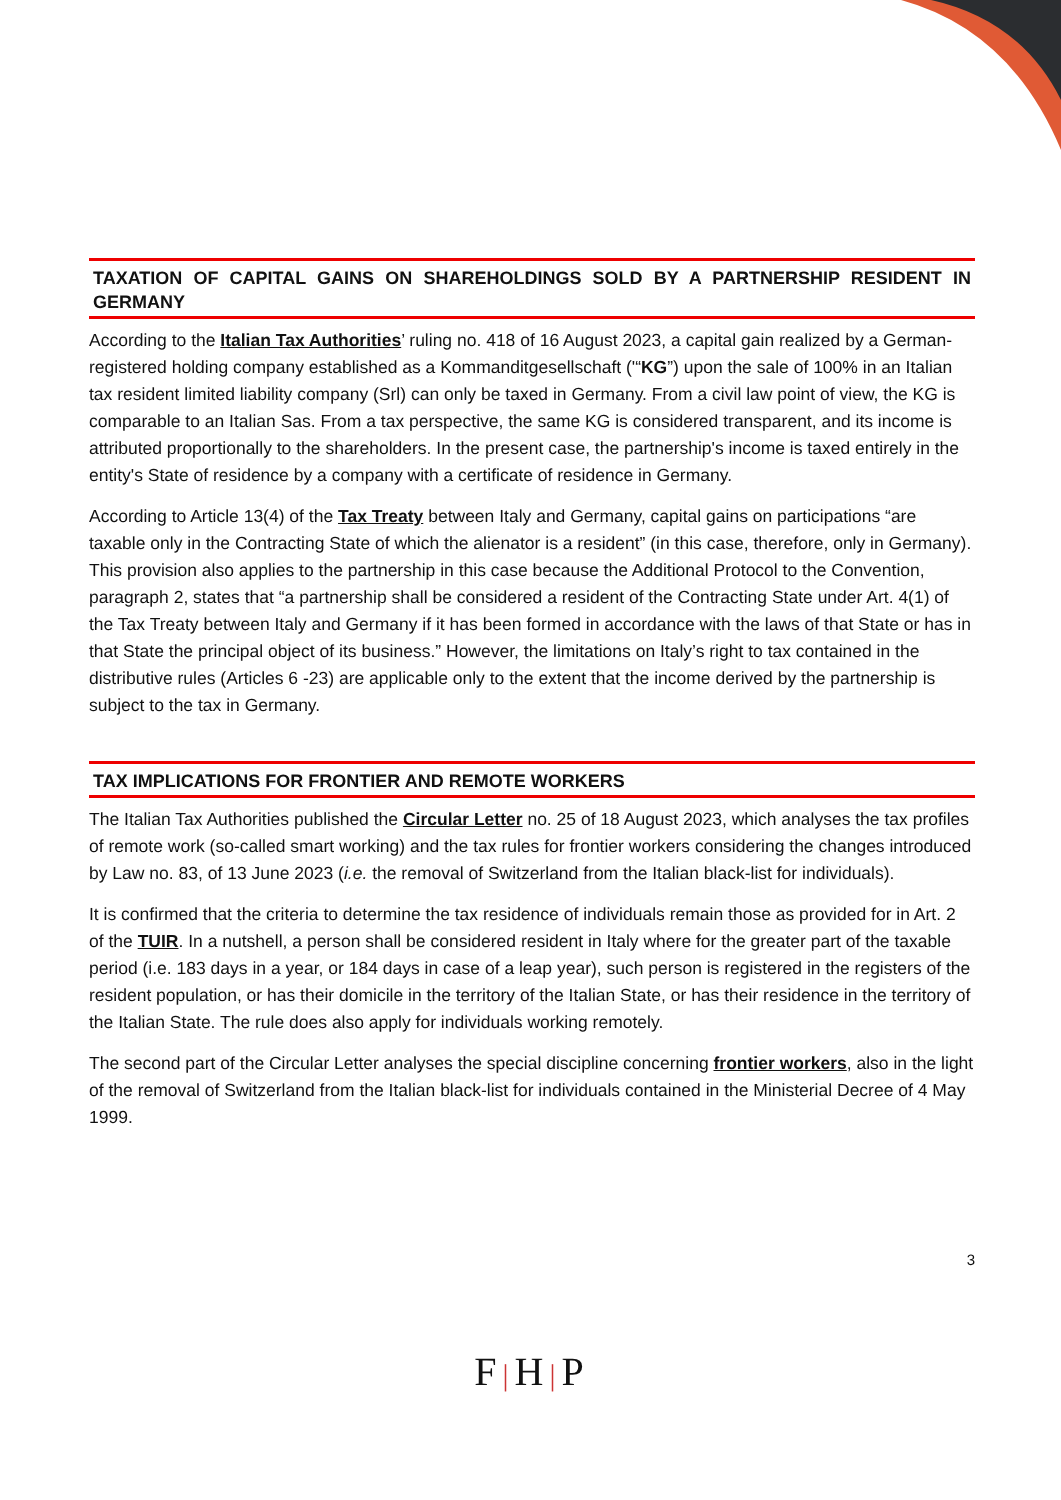TAXATION OF CAPITAL GAINS ON SHAREHOLDINGS SOLD BY A PARTNERSHIP RESIDENT IN GERMANY
According to the Italian Tax Authorities’ ruling no. 418 of 16 August 2023, a capital gain realized by a German-registered holding company established as a Kommanditgesellschaft ('“KG”) upon the sale of 100% in an Italian tax resident limited liability company (Srl) can only be taxed in Germany. From a civil law point of view, the KG is comparable to an Italian Sas. From a tax perspective, the same KG is considered transparent, and its income is attributed proportionally to the shareholders. In the present case, the partnership's income is taxed entirely in the entity's State of residence by a company with a certificate of residence in Germany.
According to Article 13(4) of the Tax Treaty between Italy and Germany, capital gains on participations “are taxable only in the Contracting State of which the alienator is a resident” (in this case, therefore, only in Germany). This provision also applies to the partnership in this case because the Additional Protocol to the Convention, paragraph 2, states that “a partnership shall be considered a resident of the Contracting State under Art. 4(1) of the Tax Treaty between Italy and Germany if it has been formed in accordance with the laws of that State or has in that State the principal object of its business.” However, the limitations on Italy’s right to tax contained in the distributive rules (Articles 6 -23) are applicable only to the extent that the income derived by the partnership is subject to the tax in Germany.
TAX IMPLICATIONS FOR FRONTIER AND REMOTE WORKERS
The Italian Tax Authorities published the Circular Letter no. 25 of 18 August 2023, which analyses the tax profiles of remote work (so-called smart working) and the tax rules for frontier workers considering the changes introduced by Law no. 83, of 13 June 2023 (i.e. the removal of Switzerland from the Italian black-list for individuals).
It is confirmed that the criteria to determine the tax residence of individuals remain those as provided for in Art. 2 of the TUIR. In a nutshell, a person shall be considered resident in Italy where for the greater part of the taxable period (i.e. 183 days in a year, or 184 days in case of a leap year), such person is registered in the registers of the resident population, or has their domicile in the territory of the Italian State, or has their residence in the territory of the Italian State. The rule does also apply for individuals working remotely.
The second part of the Circular Letter analyses the special discipline concerning frontier workers, also in the light of the removal of Switzerland from the Italian black-list for individuals contained in the Ministerial Decree of 4 May 1999.
3
F|H|P